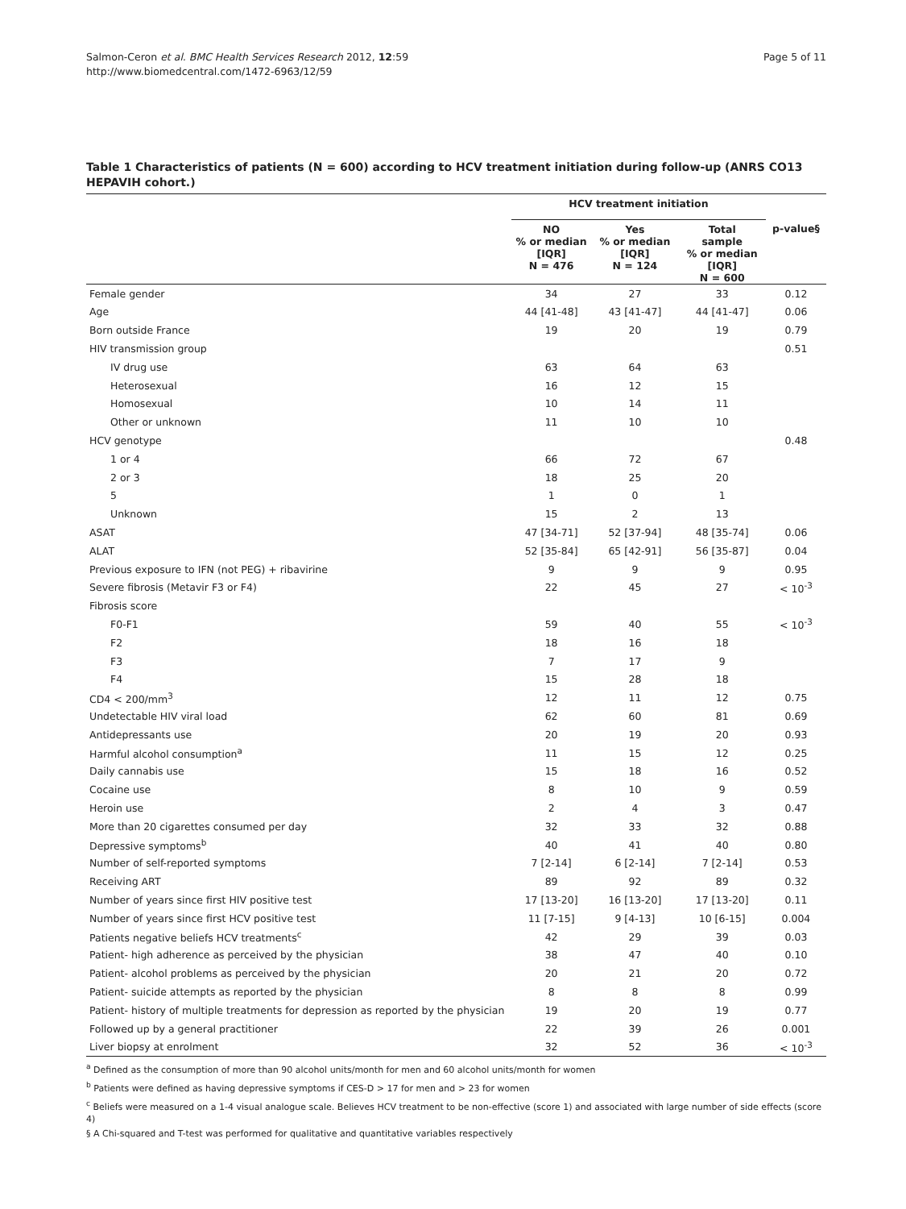Salmon-Ceron et al. BMC Health Services Research 2012, 12:59
http://www.biomedcentral.com/1472-6963/12/59
Page 5 of 11
Table 1 Characteristics of patients (N = 600) according to HCV treatment initiation during follow-up (ANRS CO13 HEPAVIH cohort.)
| | HCV treatment initiation | | | |
| --- | --- | --- | --- | --- |
| | NO % or median [IQR] N = 476 | Yes % or median [IQR] N = 124 | Total sample % or median [IQR] N = 600 | p-value§ |
| Female gender | 34 | 27 | 33 | 0.12 |
| Age | 44 [41-48] | 43 [41-47] | 44 [41-47] | 0.06 |
| Born outside France | 19 | 20 | 19 | 0.79 |
| HIV transmission group | | | | 0.51 |
| IV drug use | 63 | 64 | 63 | |
| Heterosexual | 16 | 12 | 15 | |
| Homosexual | 10 | 14 | 11 | |
| Other or unknown | 11 | 10 | 10 | |
| HCV genotype | | | | 0.48 |
| 1 or 4 | 66 | 72 | 67 | |
| 2 or 3 | 18 | 25 | 20 | |
| 5 | 1 | 0 | 1 | |
| Unknown | 15 | 2 | 13 | |
| ASAT | 47 [34-71] | 52 [37-94] | 48 [35-74] | 0.06 |
| ALAT | 52 [35-84] | 65 [42-91] | 56 [35-87] | 0.04 |
| Previous exposure to IFN (not PEG) + ribavirine | 9 | 9 | 9 | 0.95 |
| Severe fibrosis (Metavir F3 or F4) | 22 | 45 | 27 | < 10<sup>-3</sup> |
| Fibrosis score | | | | |
| F0-F1 | 59 | 40 | 55 | < 10<sup>-3</sup> |
| F2 | 18 | 16 | 18 | |
| F3 | 7 | 17 | 9 | |
| F4 | 15 | 28 | 18 | |
| CD4 < 200/mm<sup>3</sup> | 12 | 11 | 12 | 0.75 |
| Undetectable HIV viral load | 62 | 60 | 81 | 0.69 |
| Antidepressants use | 20 | 19 | 20 | 0.93 |
| Harmful alcohol consumption<sup>a</sup> | 11 | 15 | 12 | 0.25 |
| Daily cannabis use | 15 | 18 | 16 | 0.52 |
| Cocaine use | 8 | 10 | 9 | 0.59 |
| Heroin use | 2 | 4 | 3 | 0.47 |
| More than 20 cigarettes consumed per day | 32 | 33 | 32 | 0.88 |
| Depressive symptoms<sup>b</sup> | 40 | 41 | 40 | 0.80 |
| Number of self-reported symptoms | 7 [2-14] | 6 [2-14] | 7 [2-14] | 0.53 |
| Receiving ART | 89 | 92 | 89 | 0.32 |
| Number of years since first HIV positive test | 17 [13-20] | 16 [13-20] | 17 [13-20] | 0.11 |
| Number of years since first HCV positive test | 11 [7-15] | 9 [4-13] | 10 [6-15] | 0.004 |
| Patients negative beliefs HCV treatments<sup>c</sup> | 42 | 29 | 39 | 0.03 |
| Patient- high adherence as perceived by the physician | 38 | 47 | 40 | 0.10 |
| Patient- alcohol problems as perceived by the physician | 20 | 21 | 20 | 0.72 |
| Patient- suicide attempts as reported by the physician | 8 | 8 | 8 | 0.99 |
| Patient- history of multiple treatments for depression as reported by the physician | 19 | 20 | 19 | 0.77 |
| Followed up by a general practitioner | 22 | 39 | 26 | 0.001 |
| Liver biopsy at enrolment | 32 | 52 | 36 | < 10<sup>-3</sup> |
<sup>a</sup> Defined as the consumption of more than 90 alcohol units/month for men and 60 alcohol units/month for women
<sup>b</sup> Patients were defined as having depressive symptoms if CES-D > 17 for men and > 23 for women
<sup>c</sup> Beliefs were measured on a 1-4 visual analogue scale. Believes HCV treatment to be non-effective (score 1) and associated with large number of side effects (score 4)
§ A Chi-squared and T-test was performed for qualitative and quantitative variables respectively